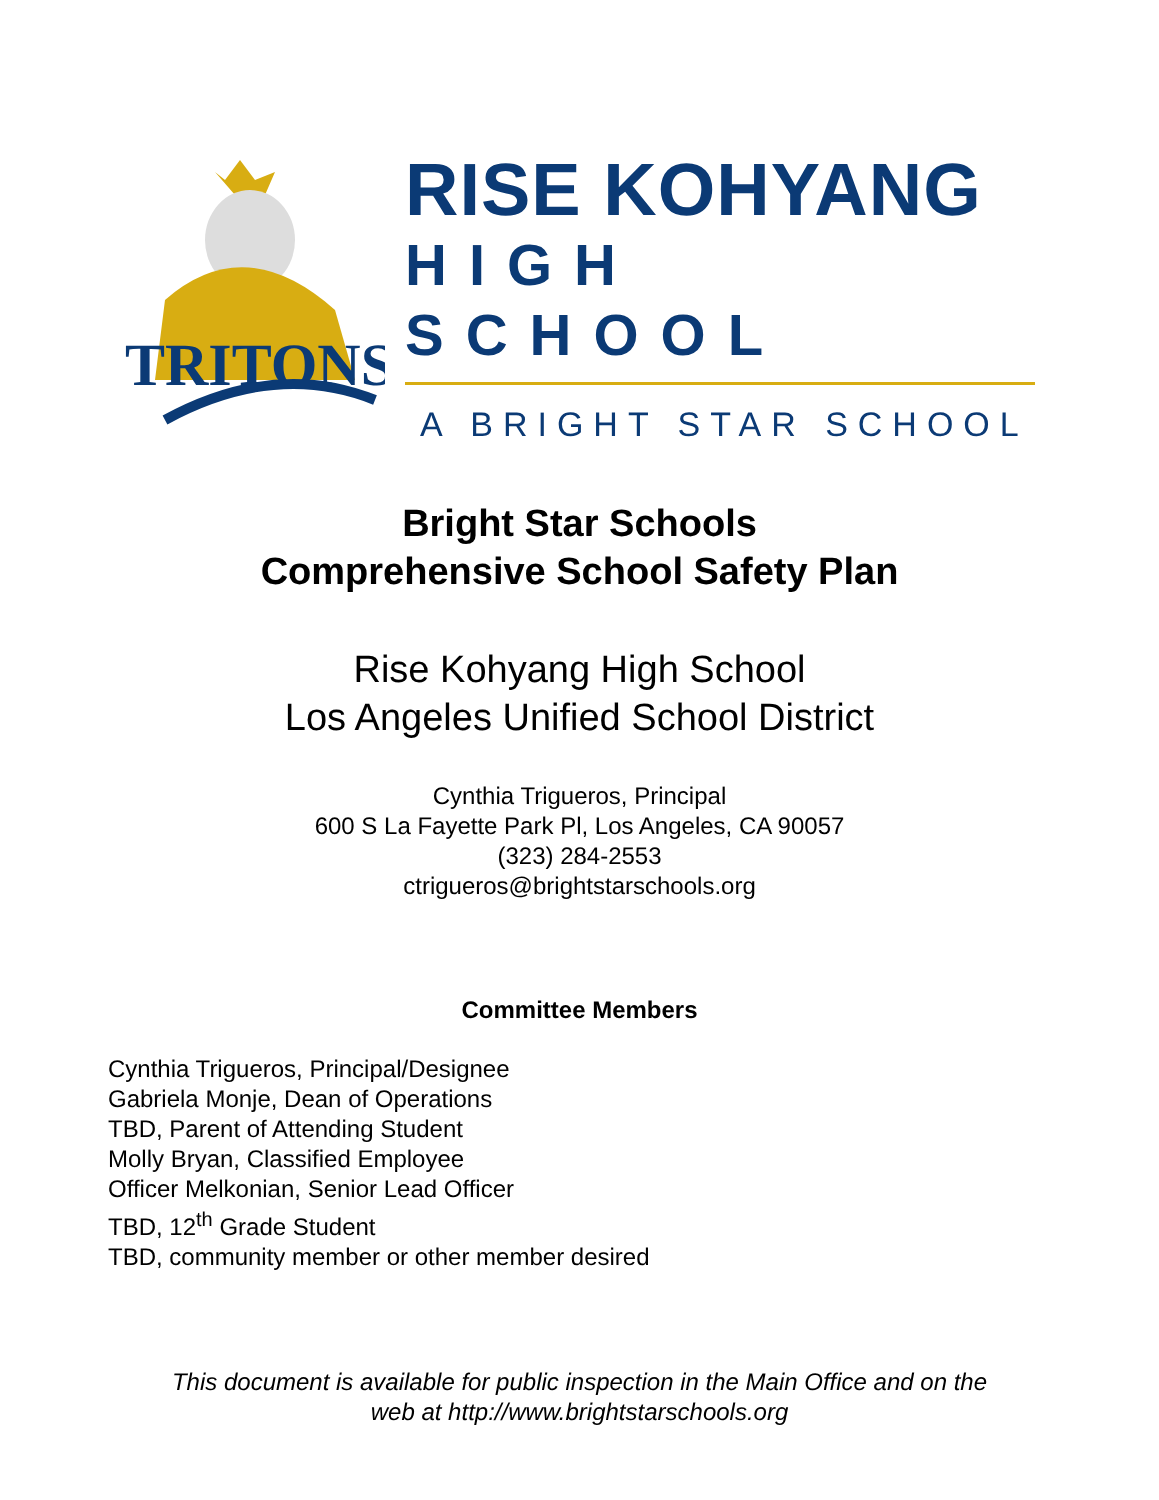TRITONS
RISE KOHYANG
HIGH SCHOOL
A BRIGHT STAR SCHOOL
Bright Star Schools
Comprehensive School Safety Plan
Rise Kohyang High School
Los Angeles Unified School District
Cynthia Trigueros, Principal
600 S La Fayette Park Pl, Los Angeles, CA 90057
(323) 284-2553
ctrigueros@brightstarschools.org
Committee Members
Cynthia Trigueros, Principal/Designee
Gabriela Monje, Dean of Operations
TBD, Parent of Attending Student
Molly Bryan, Classified Employee
Officer Melkonian, Senior Lead Officer
TBD, 12<sup>th</sup> Grade Student
TBD, community member or other member desired
This document is available for public inspection in the Main Office and on the
web at http://www.brightstarschools.org